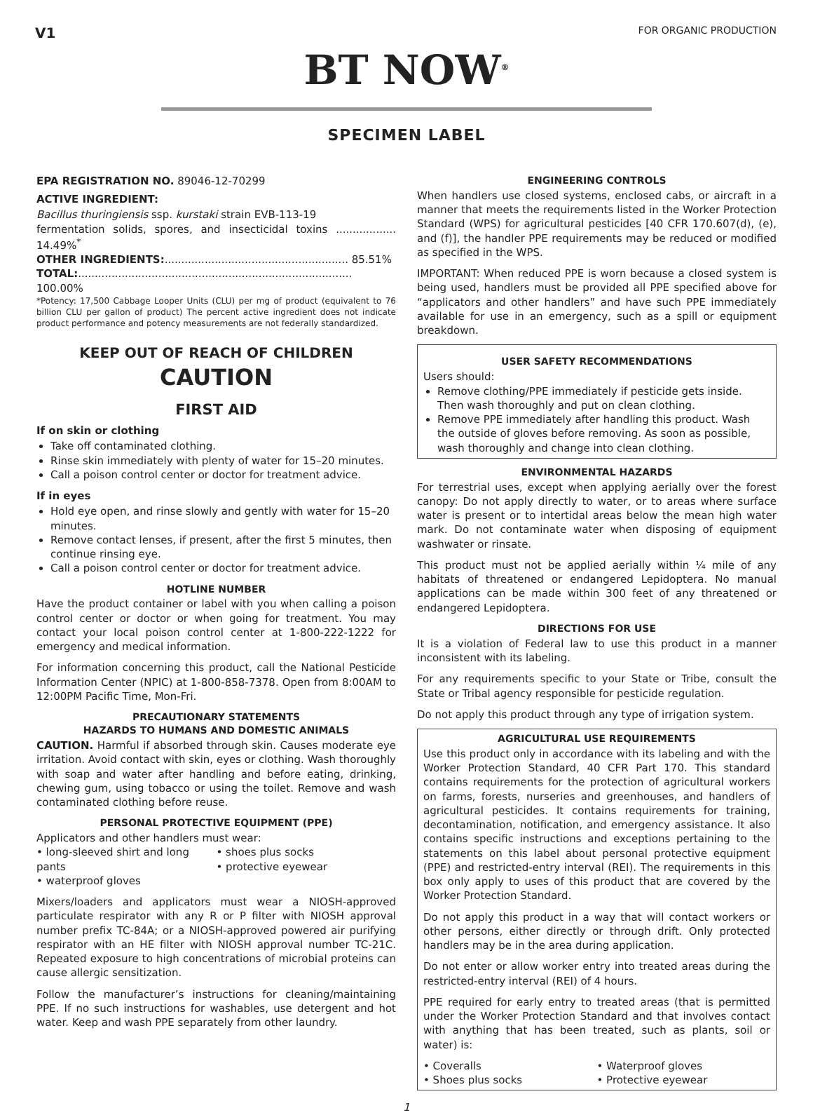V1 FOR ORGANIC PRODUCTION
BT NOW<sup>®</sup>
SPECIMEN LABEL
EPA REGISTRATION NO. 89046-12-70299
ACTIVE INGREDIENT:
Bacillus thuringiensis ssp. kurstaki strain EVB-113-19
fermentation solids, spores, and insecticidal toxins .................. 14.49%<sup>*</sup>
OTHER INGREDIENTS:....................................................... 85.51%
TOTAL:.................................................................................. 100.00%
*Potency: 17,500 Cabbage Looper Units (CLU) per mg of product (equivalent to 76 billion CLU per gallon of product) The percent active ingredient does not indicate product performance and potency measurements are not federally standardized.
KEEP OUT OF REACH OF CHILDREN
CAUTION
FIRST AID
If on skin or clothing
Take off contaminated clothing.
Rinse skin immediately with plenty of water for 15–20 minutes.
Call a poison control center or doctor for treatment advice.
If in eyes
Hold eye open, and rinse slowly and gently with water for 15–20 minutes.
Remove contact lenses, if present, after the first 5 minutes, then continue rinsing eye.
Call a poison control center or doctor for treatment advice.
HOTLINE NUMBER
Have the product container or label with you when calling a poison control center or doctor or when going for treatment. You may contact your local poison control center at 1-800-222-1222 for emergency and medical information.
For information concerning this product, call the National Pesticide Information Center (NPIC) at 1-800-858-7378. Open from 8:00AM to 12:00PM Pacific Time, Mon-Fri.
PRECAUTIONARY STATEMENTS
HAZARDS TO HUMANS AND DOMESTIC ANIMALS
CAUTION. Harmful if absorbed through skin. Causes moderate eye irritation. Avoid contact with skin, eyes or clothing. Wash thoroughly with soap and water after handling and before eating, drinking, chewing gum, using tobacco or using the toilet. Remove and wash contaminated clothing before reuse.
PERSONAL PROTECTIVE EQUIPMENT (PPE)
Applicators and other handlers must wear:
• long-sleeved shirt and long pants
• waterproof gloves
• shoes plus socks
• protective eyewear
Mixers/loaders and applicators must wear a NIOSH-approved particulate respirator with any R or P filter with NIOSH approval number prefix TC-84A; or a NIOSH-approved powered air purifying respirator with an HE filter with NIOSH approval number TC-21C. Repeated exposure to high concentrations of microbial proteins can cause allergic sensitization.
Follow the manufacturer’s instructions for cleaning/maintaining PPE. If no such instructions for washables, use detergent and hot water. Keep and wash PPE separately from other laundry.
ENGINEERING CONTROLS
When handlers use closed systems, enclosed cabs, or aircraft in a manner that meets the requirements listed in the Worker Protection Standard (WPS) for agricultural pesticides [40 CFR 170.607(d), (e), and (f)], the handler PPE requirements may be reduced or modified as specified in the WPS.
IMPORTANT: When reduced PPE is worn because a closed system is being used, handlers must be provided all PPE specified above for “applicators and other handlers” and have such PPE immediately available for use in an emergency, such as a spill or equipment breakdown.
USER SAFETY RECOMMENDATIONS
Users should:
Remove clothing/PPE immediately if pesticide gets inside. Then wash thoroughly and put on clean clothing.
Remove PPE immediately after handling this product. Wash the outside of gloves before removing. As soon as possible, wash thoroughly and change into clean clothing.
ENVIRONMENTAL HAZARDS
For terrestrial uses, except when applying aerially over the forest canopy: Do not apply directly to water, or to areas where surface water is present or to intertidal areas below the mean high water mark. Do not contaminate water when disposing of equipment washwater or rinsate.
This product must not be applied aerially within ¼ mile of any habitats of threatened or endangered Lepidoptera. No manual applications can be made within 300 feet of any threatened or endangered Lepidoptera.
DIRECTIONS FOR USE
It is a violation of Federal law to use this product in a manner inconsistent with its labeling.
For any requirements specific to your State or Tribe, consult the State or Tribal agency responsible for pesticide regulation.
Do not apply this product through any type of irrigation system.
AGRICULTURAL USE REQUIREMENTS
Use this product only in accordance with its labeling and with the Worker Protection Standard, 40 CFR Part 170. This standard contains requirements for the protection of agricultural workers on farms, forests, nurseries and greenhouses, and handlers of agricultural pesticides. It contains requirements for training, decontamination, notification, and emergency assistance. It also contains specific instructions and exceptions pertaining to the statements on this label about personal protective equipment (PPE) and restricted-entry interval (REI). The requirements in this box only apply to uses of this product that are covered by the Worker Protection Standard.
Do not apply this product in a way that will contact workers or other persons, either directly or through drift. Only protected handlers may be in the area during application.
Do not enter or allow worker entry into treated areas during the restricted-entry interval (REI) of 4 hours.
PPE required for early entry to treated areas (that is permitted under the Worker Protection Standard and that involves contact with anything that has been treated, such as plants, soil or water) is:
• Coveralls
• Shoes plus socks
• Waterproof gloves
• Protective eyewear
1